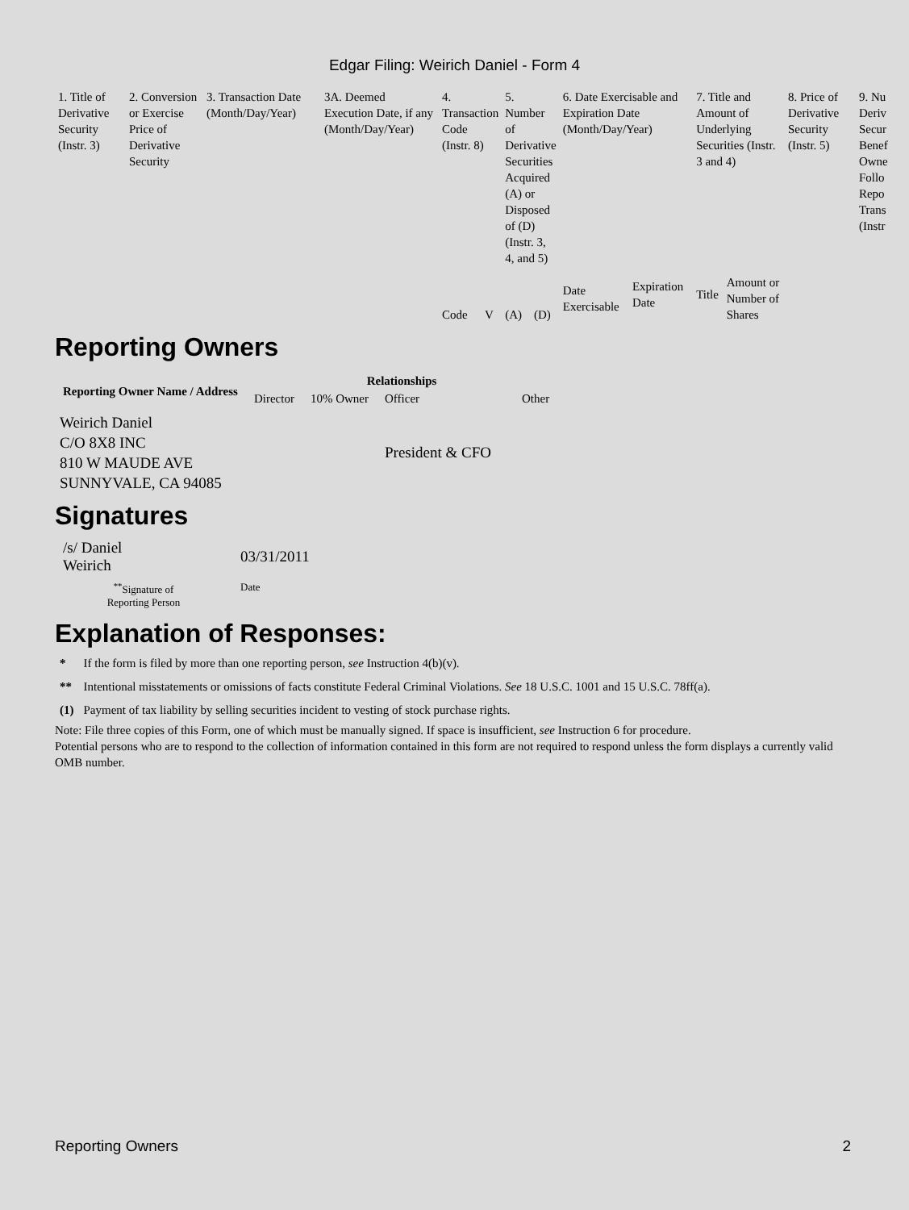Edgar Filing: Weirich Daniel - Form 4
| 1. Title of Derivative Security (Instr. 3) | 2. Conversion or Exercise Price of Derivative Security | 3. Transaction Date (Month/Day/Year) | 3A. Deemed Execution Date, if any (Month/Day/Year) | 4. Transaction Code (Instr. 8) | | 5. Number of Derivative Securities Acquired (A) or Disposed of (D) (Instr. 3, 4, and 5) | | 6. Date Exercisable and Expiration Date (Month/Day/Year) | | 7. Title and Amount of Underlying Securities (Instr. 3 and 4) | | 8. Price of Derivative Security (Instr. 5) | 9. Nu Deriv Secur Benef Owne Follo Repo Trans (Instr |
| | | | | Code | V | (A) | (D) | Date Exercisable | Expiration Date | Title | Amount or Number of Shares | | |
Reporting Owners
| Reporting Owner Name / Address | Relationships | | | |
| --- | --- | --- | --- | --- |
| | Director | 10% Owner | Officer | Other |
| Weirich Daniel C/O 8X8 INC 810 W MAUDE AVE SUNNYVALE, CA 94085 | | | President & CFO | |
Signatures
| /s/ Daniel Weirich | 03/31/2011 |
| <sup>**</sup> Signature of Reporting Person | Date |
Explanation of Responses:
| * | If the form is filed by more than one reporting person, see Instruction 4(b)(v). |
| ** | Intentional misstatements or omissions of facts constitute Federal Criminal Violations. See 18 U.S.C. 1001 and 15 U.S.C. 78ff(a). |
| (1) | Payment of tax liability by selling securities incident to vesting of stock purchase rights. |
Note: File three copies of this Form, one of which must be manually signed. If space is insufficient, see Instruction 6 for procedure.
Potential persons who are to respond to the collection of information contained in this form are not required to respond unless the form displays a currently valid OMB number.
Reporting Owners 2